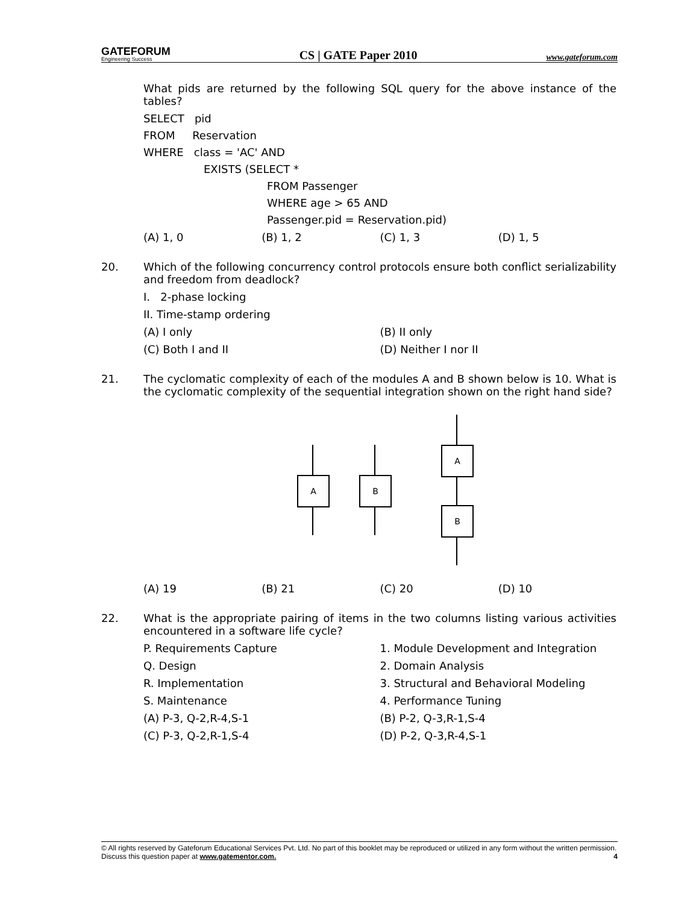GATEFORUM
Engineering Success
CS | GATE Paper 2010
www.gateforum.com
What pids are returned by the following SQL query for the above instance of the tables?
SELECT pid
FROM Reservation
WHERE class = 'AC' AND
EXISTS (SELECT *
FROM Passenger
WHERE age > 65 AND
Passenger.pid = Reservation.pid)
(A) 1, 0 (B) 1, 2 (C) 1, 3 (D) 1, 5
20. Which of the following concurrency control protocols ensure both conflict serializability and freedom from deadlock?
I. 2-phase locking
II. Time-stamp ordering
(A) I only (B) II only
(C) Both I and II (D) Neither I nor II
21. The cyclomatic complexity of each of the modules A and B shown below is 10. What is the cyclomatic complexity of the sequential integration shown on the right hand side?
A B
A
B
(A) 19 (B) 21 (C) 20 (D) 10
22. What is the appropriate pairing of items in the two columns listing various activities encountered in a software life cycle?
P. Requirements Capture 1. Module Development and Integration
Q. Design 2. Domain Analysis
R. Implementation 3. Structural and Behavioral Modeling
S. Maintenance 4. Performance Tuning
(A) P-3, Q-2,R-4,S-1 (B) P-2, Q-3,R-1,S-4
(C) P-3, Q-2,R-1,S-4 (D) P-2, Q-3,R-4,S-1
© All rights reserved by Gateforum Educational Services Pvt. Ltd. No part of this booklet may be reproduced or utilized in any form without the written permission. Discuss this question paper at www.gatementor.com. 4